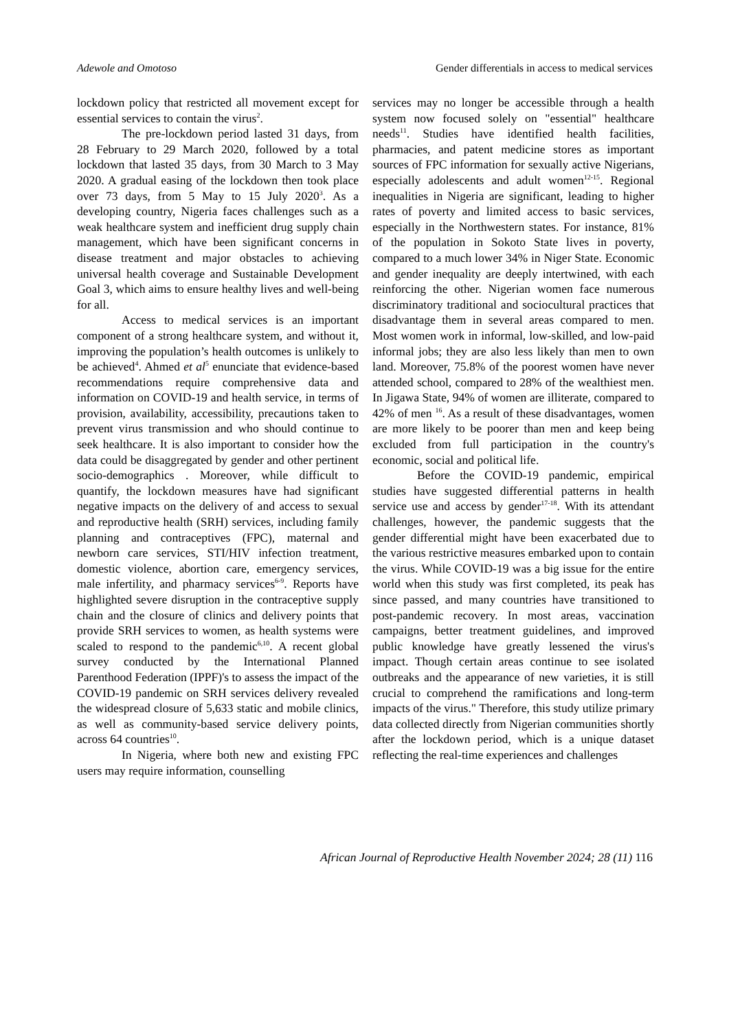Adewole and Omotoso Gender differentials in access to medical services
lockdown policy that restricted all movement except for essential services to contain the virus<sup>2</sup>.
The pre-lockdown period lasted 31 days, from 28 February to 29 March 2020, followed by a total lockdown that lasted 35 days, from 30 March to 3 May 2020. A gradual easing of the lockdown then took place over 73 days, from 5 May to 15 July 2020<sup>3</sup>. As a developing country, Nigeria faces challenges such as a weak healthcare system and inefficient drug supply chain management, which have been significant concerns in disease treatment and major obstacles to achieving universal health coverage and Sustainable Development Goal 3, which aims to ensure healthy lives and well-being for all.
Access to medical services is an important component of a strong healthcare system, and without it, improving the population’s health outcomes is unlikely to be achieved<sup>4</sup>. Ahmed et al<sup>5</sup> enunciate that evidence-based recommendations require comprehensive data and information on COVID-19 and health service, in terms of provision, availability, accessibility, precautions taken to prevent virus transmission and who should continue to seek healthcare. It is also important to consider how the data could be disaggregated by gender and other pertinent socio-demographics . Moreover, while difficult to quantify, the lockdown measures have had significant negative impacts on the delivery of and access to sexual and reproductive health (SRH) services, including family planning and contraceptives (FPC), maternal and newborn care services, STI/HIV infection treatment, domestic violence, abortion care, emergency services, male infertility, and pharmacy services<sup>6-9</sup>. Reports have highlighted severe disruption in the contraceptive supply chain and the closure of clinics and delivery points that provide SRH services to women, as health systems were scaled to respond to the pandemic<sup>6,10</sup>. A recent global survey conducted by the International Planned Parenthood Federation (IPPF)'s to assess the impact of the COVID-19 pandemic on SRH services delivery revealed the widespread closure of 5,633 static and mobile clinics, as well as community-based service delivery points, across 64 countries<sup>10</sup>.
In Nigeria, where both new and existing FPC users may require information, counselling
services may no longer be accessible through a health system now focused solely on "essential" healthcare needs<sup>11</sup>. Studies have identified health facilities, pharmacies, and patent medicine stores as important sources of FPC information for sexually active Nigerians, especially adolescents and adult women<sup>12-15</sup>. Regional inequalities in Nigeria are significant, leading to higher rates of poverty and limited access to basic services, especially in the Northwestern states. For instance, 81% of the population in Sokoto State lives in poverty, compared to a much lower 34% in Niger State. Economic and gender inequality are deeply intertwined, with each reinforcing the other. Nigerian women face numerous discriminatory traditional and sociocultural practices that disadvantage them in several areas compared to men. Most women work in informal, low-skilled, and low-paid informal jobs; they are also less likely than men to own land. Moreover, 75.8% of the poorest women have never attended school, compared to 28% of the wealthiest men. In Jigawa State, 94% of women are illiterate, compared to 42% of men <sup>16</sup>. As a result of these disadvantages, women are more likely to be poorer than men and keep being excluded from full participation in the country's economic, social and political life.
Before the COVID-19 pandemic, empirical studies have suggested differential patterns in health service use and access by gender<sup>17-18</sup>. With its attendant challenges, however, the pandemic suggests that the gender differential might have been exacerbated due to the various restrictive measures embarked upon to contain the virus. While COVID-19 was a big issue for the entire world when this study was first completed, its peak has since passed, and many countries have transitioned to post-pandemic recovery. In most areas, vaccination campaigns, better treatment guidelines, and improved public knowledge have greatly lessened the virus's impact. Though certain areas continue to see isolated outbreaks and the appearance of new varieties, it is still crucial to comprehend the ramifications and long-term impacts of the virus." Therefore, this study utilize primary data collected directly from Nigerian communities shortly after the lockdown period, which is a unique dataset reflecting the real-time experiences and challenges
African Journal of Reproductive Health November 2024; 28 (11) 116